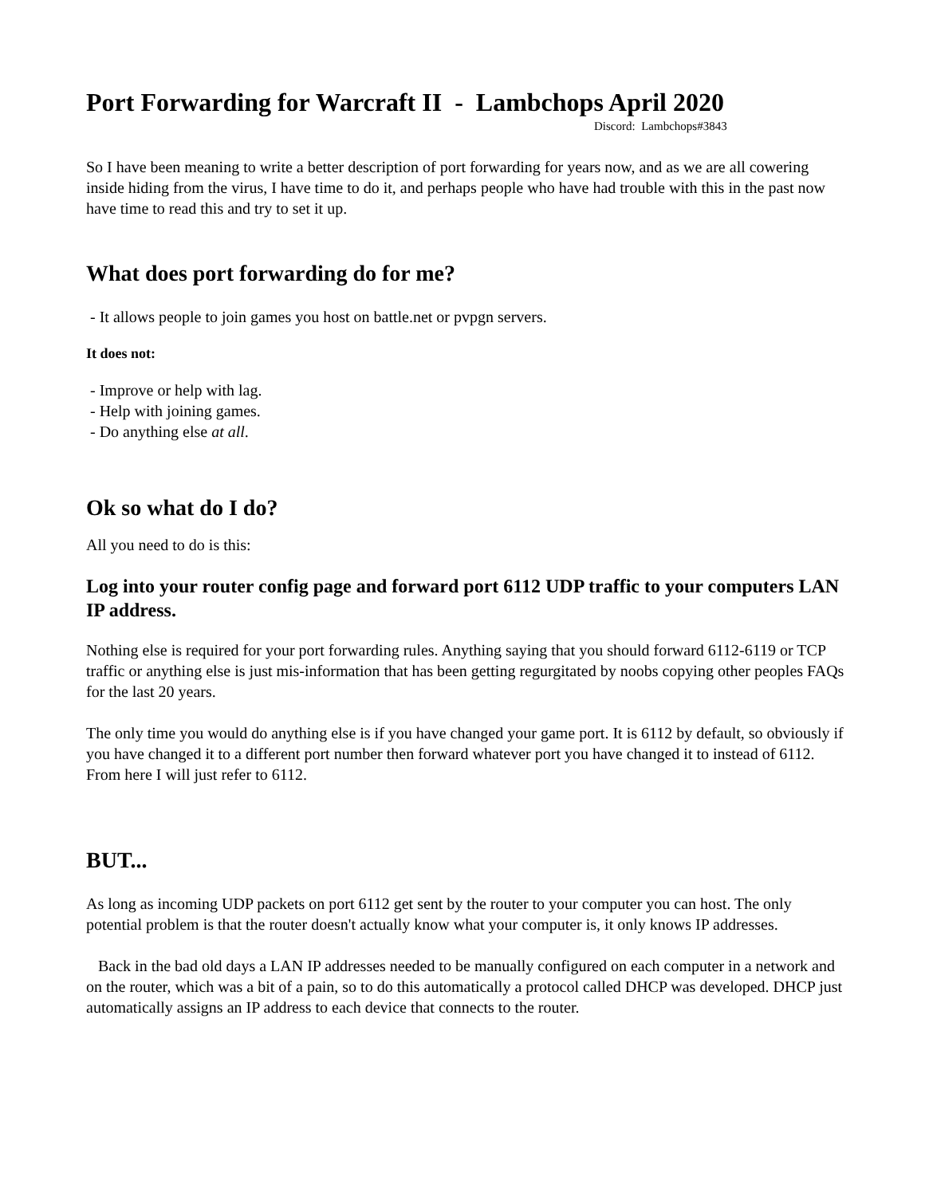Port Forwarding for Warcraft II - Lambchops April 2020
Discord: Lambchops#3843
So I have been meaning to write a better description of port forwarding for years now, and as we are all cowering inside hiding from the virus, I have time to do it, and perhaps people who have had trouble with this in the past now have time to read this and try to set it up.
What does port forwarding do for me?
- It allows people to join games you host on battle.net or pvpgn servers.
It does not:
- Improve or help with lag.
- Help with joining games.
- Do anything else at all.
Ok so what do I do?
All you need to do is this:
Log into your router config page and forward port 6112 UDP traffic to your computers LAN IP address.
Nothing else is required for your port forwarding rules. Anything saying that you should forward 6112-6119 or TCP traffic or anything else is just mis-information that has been getting regurgitated by noobs copying other peoples FAQs for the last 20 years.
The only time you would do anything else is if you have changed your game port. It is 6112 by default, so obviously if you have changed it to a different port number then forward whatever port you have changed it to instead of 6112. From here I will just refer to 6112.
BUT...
As long as incoming UDP packets on port 6112 get sent by the router to your computer you can host. The only potential problem is that the router doesn't actually know what your computer is, it only knows IP addresses.
Back in the bad old days a LAN IP addresses needed to be manually configured on each computer in a network and on the router, which was a bit of a pain, so to do this automatically a protocol called DHCP was developed. DHCP just automatically assigns an IP address to each device that connects to the router.